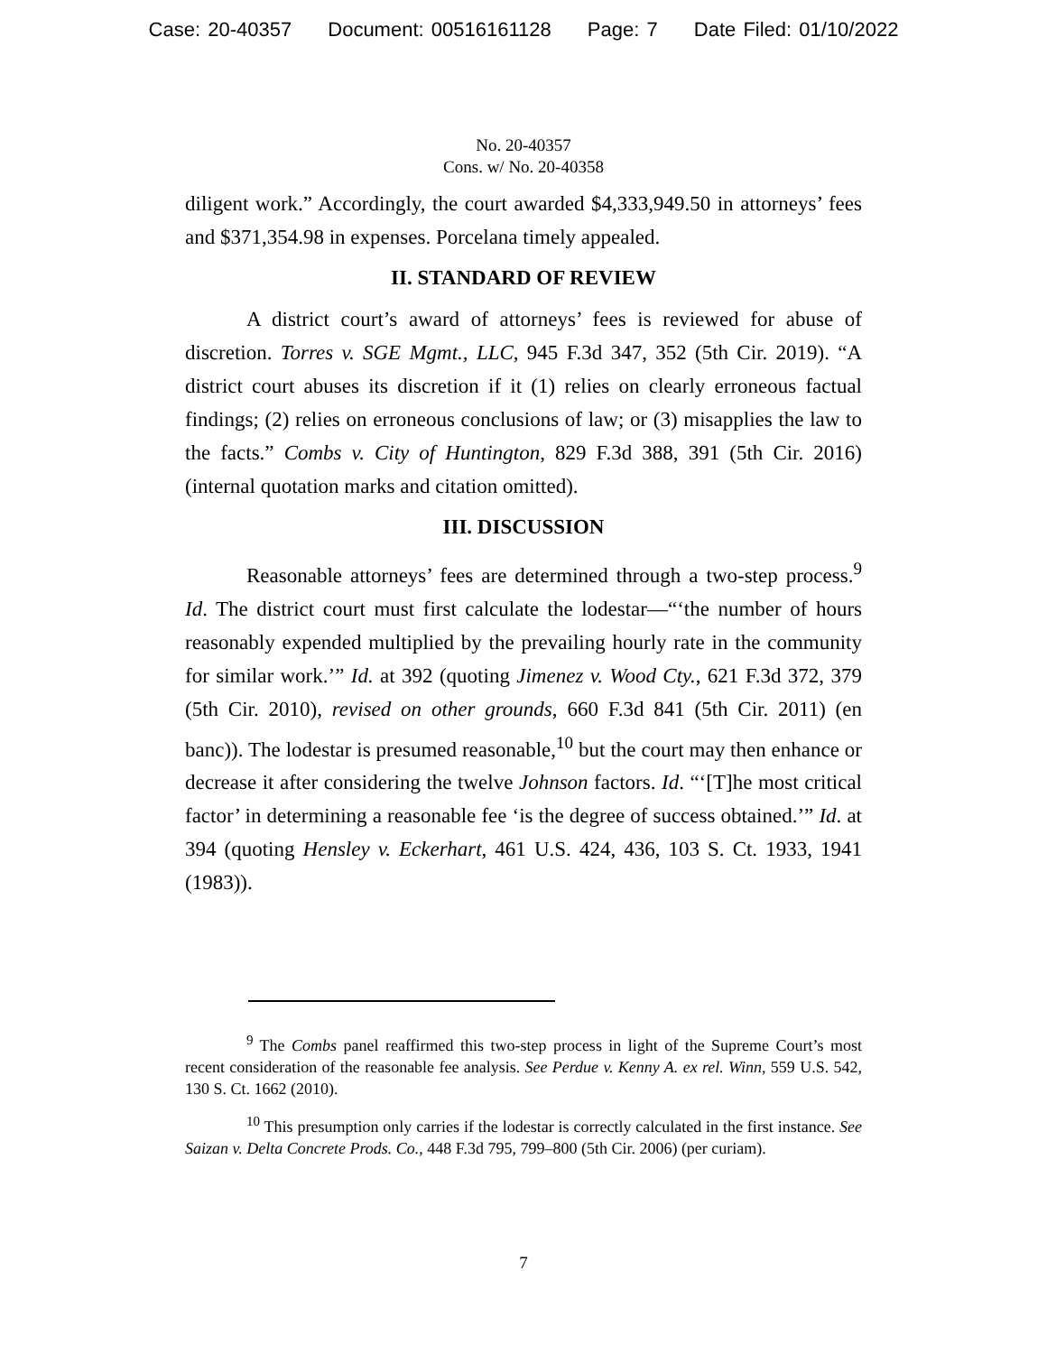Case: 20-40357 Document: 00516161128 Page: 7 Date Filed: 01/10/2022
No. 20-40357
Cons. w/ No. 20-40358
diligent work.” Accordingly, the court awarded $4,333,949.50 in attorneys’ fees and $371,354.98 in expenses. Porcelana timely appealed.
II. STANDARD OF REVIEW
A district court’s award of attorneys’ fees is reviewed for abuse of discretion. Torres v. SGE Mgmt., LLC, 945 F.3d 347, 352 (5th Cir. 2019). “A district court abuses its discretion if it (1) relies on clearly erroneous factual findings; (2) relies on erroneous conclusions of law; or (3) misapplies the law to the facts.” Combs v. City of Huntington, 829 F.3d 388, 391 (5th Cir. 2016) (internal quotation marks and citation omitted).
III. DISCUSSION
Reasonable attorneys’ fees are determined through a two-step process.<sup>9</sup> Id. The district court must first calculate the lodestar—“‘the number of hours reasonably expended multiplied by the prevailing hourly rate in the community for similar work.’” Id. at 392 (quoting Jimenez v. Wood Cty., 621 F.3d 372, 379 (5th Cir. 2010), revised on other grounds, 660 F.3d 841 (5th Cir. 2011) (en banc)). The lodestar is presumed reasonable,<sup>10</sup> but the court may then enhance or decrease it after considering the twelve Johnson factors. Id. “‘[T]he most critical factor’ in determining a reasonable fee ‘is the degree of success obtained.’” Id. at 394 (quoting Hensley v. Eckerhart, 461 U.S. 424, 436, 103 S. Ct. 1933, 1941 (1983)).
<sup>9</sup> The Combs panel reaffirmed this two-step process in light of the Supreme Court’s most recent consideration of the reasonable fee analysis. See Perdue v. Kenny A. ex rel. Winn, 559 U.S. 542, 130 S. Ct. 1662 (2010).
<sup>10</sup> This presumption only carries if the lodestar is correctly calculated in the first instance. See Saizan v. Delta Concrete Prods. Co., 448 F.3d 795, 799–800 (5th Cir. 2006) (per curiam).
7